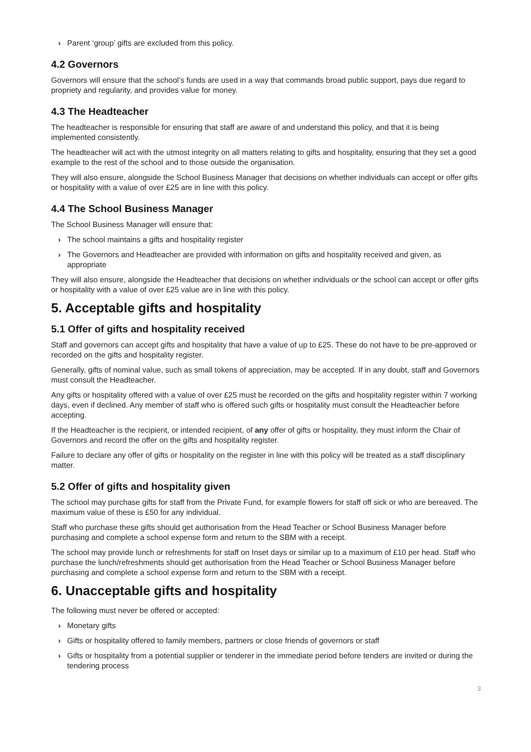› Parent ‘group’ gifts are excluded from this policy.
4.2 Governors
Governors will ensure that the school’s funds are used in a way that commands broad public support, pays due regard to propriety and regularity, and provides value for money.
4.3 The Headteacher
The headteacher is responsible for ensuring that staff are aware of and understand this policy, and that it is being implemented consistently.
The headteacher will act with the utmost integrity on all matters relating to gifts and hospitality, ensuring that they set a good example to the rest of the school and to those outside the organisation.
They will also ensure, alongside the School Business Manager that decisions on whether individuals can accept or offer gifts or hospitality with a value of over £25 are in line with this policy.
4.4 The School Business Manager
The School Business Manager will ensure that:
› The school maintains a gifts and hospitality register
› The Governors and Headteacher are provided with information on gifts and hospitality received and given, as appropriate
They will also ensure, alongside the Headteacher that decisions on whether individuals or the school can accept or offer gifts or hospitality with a value of over £25 value are in line with this policy.
5. Acceptable gifts and hospitality
5.1 Offer of gifts and hospitality received
Staff and governors can accept gifts and hospitality that have a value of up to £25. These do not have to be pre-approved or recorded on the gifts and hospitality register.
Generally, gifts of nominal value, such as small tokens of appreciation, may be accepted. If in any doubt, staff and Governors must consult the Headteacher.
Any gifts or hospitality offered with a value of over £25 must be recorded on the gifts and hospitality register within 7 working days, even if declined. Any member of staff who is offered such gifts or hospitality must consult the Headteacher before accepting.
If the Headteacher is the recipient, or intended recipient, of any offer of gifts or hospitality, they must inform the Chair of Governors and record the offer on the gifts and hospitality register.
Failure to declare any offer of gifts or hospitality on the register in line with this policy will be treated as a staff disciplinary matter.
5.2 Offer of gifts and hospitality given
The school may purchase gifts for staff from the Private Fund, for example flowers for staff off sick or who are bereaved. The maximum value of these is £50 for any individual.
Staff who purchase these gifts should get authorisation from the Head Teacher or School Business Manager before purchasing and complete a school expense form and return to the SBM with a receipt.
The school may provide lunch or refreshments for staff on Inset days or similar up to a maximum of £10 per head. Staff who purchase the lunch/refreshments should get authorisation from the Head Teacher or School Business Manager before purchasing and complete a school expense form and return to the SBM with a receipt.
6. Unacceptable gifts and hospitality
The following must never be offered or accepted:
› Monetary gifts
› Gifts or hospitality offered to family members, partners or close friends of governors or staff
› Gifts or hospitality from a potential supplier or tenderer in the immediate period before tenders are invited or during the tendering process
3